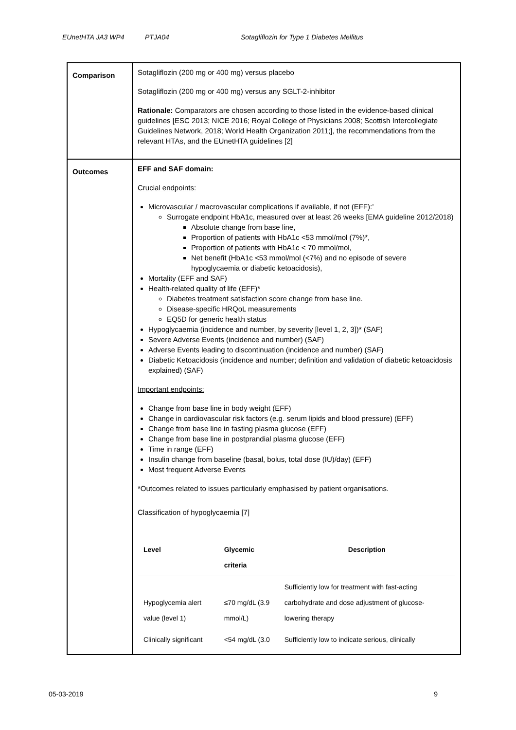EUnetHTA JA3 WP4 PTJA04 Sotagliflozin for Type 1 Diabetes Mellitus
| Comparison | Sotagliflozin (200 mg or 400 mg) versus placebo Sotagliflozin (200 mg or 400 mg) versus any SGLT-2-inhibitor Rationale: Comparators are chosen according to those listed in the evidence-based clinical guidelines [ESC 2013; NICE 2016; Royal College of Physicians 2008; Scottish Intercollegiate Guidelines Network, 2018; World Health Organization 2011;], the recommendations from the relevant HTAs, and the EUnetHTA guidelines [2] |
| Outcomes | EFF and SAF domain: Crucial endpoints: Microvascular / macrovascular complications if available, if not (EFF):’ Surrogate endpoint HbA1c, measured over at least 26 weeks [EMA guideline 2012/2018) Absolute change from base line, Proportion of patients with HbA1c <53 mmol/mol (7%)*, Proportion of patients with HbA1c < 70 mmol/mol, Net benefit (HbA1c <53 mmol/mol (<7%) and no episode of severe hypoglycaemia or diabetic ketoacidosis), Mortality (EFF and SAF) Health-related quality of life (EFF)* Diabetes treatment satisfaction score change from base line. Disease-specific HRQoL measurements EQ5D for generic health status Hypoglycaemia (incidence and number, by severity [level 1, 2, 3])* (SAF) Severe Adverse Events (incidence and number) (SAF) Adverse Events leading to discontinuation (incidence and number) (SAF) Diabetic Ketoacidosis (incidence and number; definition and validation of diabetic ketoacidosis explained) (SAF) Important endpoints: Change from base line in body weight (EFF) Change in cardiovascular risk factors (e.g. serum lipids and blood pressure) (EFF) Change from base line in fasting plasma glucose (EFF) Change from base line in postprandial plasma glucose (EFF) Time in range (EFF) Insulin change from baseline (basal, bolus, total dose (IU)/day) (EFF) Most frequent Adverse Events *Outcomes related to issues particularly emphasised by patient organisations. Classification of hypoglycaemia [7] / Level / Glycemic criteria / Description / / --- / --- / --- / / Hypoglycemia alert value (level 1) / ≤70 mg/dL (3.9 mmol/L) / Sufficiently low for treatment with fast-acting carbohydrate and dose adjustment of glucose-lowering therapy / / Clinically significant / <54 mg/dL (3.0 / Sufficiently low to indicate serious, clinically / |
05-03-2019 9